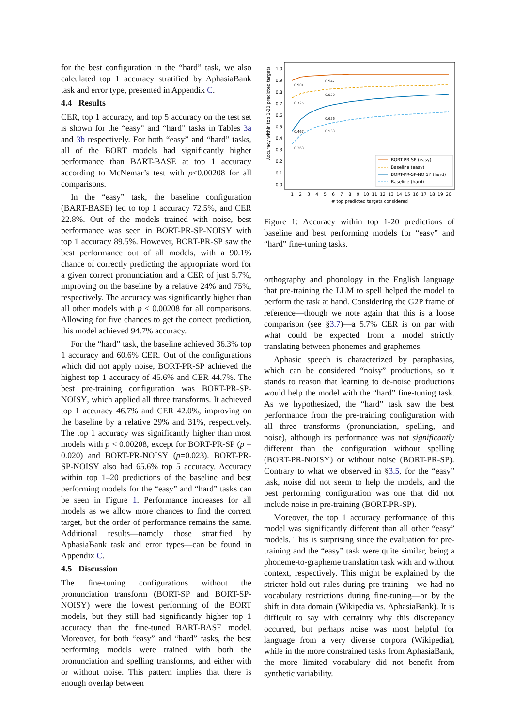for the best configuration in the “hard” task, we also calculated top 1 accuracy stratified by AphasiaBank task and error type, presented in Appendix C.
4.4 Results
CER, top 1 accuracy, and top 5 accuracy on the test set is shown for the “easy” and “hard” tasks in Tables 3a and 3b respectively. For both “easy” and “hard” tasks, all of the BORT models had significantly higher performance than BART-BASE at top 1 accuracy according to McNemar’s test with p<0.00208 for all comparisons.
In the “easy” task, the baseline configuration (BART-BASE) led to top 1 accuracy 72.5%, and CER 22.8%. Out of the models trained with noise, best performance was seen in BORT-PR-SP-NOISY with top 1 accuracy 89.5%. However, BORT-PR-SP saw the best performance out of all models, with a 90.1% chance of correctly predicting the appropriate word for a given correct pronunciation and a CER of just 5.7%, improving on the baseline by a relative 24% and 75%, respectively. The accuracy was significantly higher than all other models with p < 0.00208 for all comparisons. Allowing for five chances to get the correct prediction, this model achieved 94.7% accuracy.
For the “hard” task, the baseline achieved 36.3% top 1 accuracy and 60.6% CER. Out of the configurations which did not apply noise, BORT-PR-SP achieved the highest top 1 accuracy of 45.6% and CER 44.7%. The best pre-training configuration was BORT-PR-SP-NOISY, which applied all three transforms. It achieved top 1 accuracy 46.7% and CER 42.0%, improving on the baseline by a relative 29% and 31%, respectively. The top 1 accuracy was significantly higher than most models with p < 0.00208, except for BORT-PR-SP (p = 0.020) and BORT-PR-NOISY (p=0.023). BORT-PR-SP-NOISY also had 65.6% top 5 accuracy. Accuracy within top 1–20 predictions of the baseline and best performing models for the “easy” and “hard” tasks can be seen in Figure 1. Performance increases for all models as we allow more chances to find the correct target, but the order of performance remains the same. Additional results—namely those stratified by AphasiaBank task and error types—can be found in Appendix C.
4.5 Discussion
The fine-tuning configurations without the pronunciation transform (BORT-SP and BORT-SP-NOISY) were the lowest performing of the BORT models, but they still had significantly higher top 1 accuracy than the fine-tuned BART-BASE model. Moreover, for both “easy” and “hard” tasks, the best performing models were trained with both the pronunciation and spelling transforms, and either with or without noise. This pattern implies that there is enough overlap between
0.0
0.1
0.2
0.3
0.4
0.5
0.6
0.7
0.8
0.9
1.0
Accuracy within top 1-20 predicted targets
0.901
0.947
0.725
0.820
0.467
0.656
0.363
0.533
1
2
3
4
5
6
7
8
9
10
11
12
13
14
15
16
17
18
19
20
# top predicted targets considered
BORT-PR-SP (easy)
Baseline (easy)
BORT-PR-SP-NOISY (hard)
Baseline (hard)
Figure 1: Accuracy within top 1-20 predictions of baseline and best performing models for “easy” and “hard” fine-tuning tasks.
orthography and phonology in the English language that pre-training the LLM to spell helped the model to perform the task at hand. Considering the G2P frame of reference—though we note again that this is a loose comparison (see §3.7)—a 5.7% CER is on par with what could be expected from a model strictly translating between phonemes and graphemes.
Aphasic speech is characterized by paraphasias, which can be considered “noisy” productions, so it stands to reason that learning to de-noise productions would help the model with the “hard” fine-tuning task. As we hypothesized, the “hard” task saw the best performance from the pre-training configuration with all three transforms (pronunciation, spelling, and noise), although its performance was not significantly different than the configuration without spelling (BORT-PR-NOISY) or without noise (BORT-PR-SP). Contrary to what we observed in §3.5, for the “easy” task, noise did not seem to help the models, and the best performing configuration was one that did not include noise in pre-training (BORT-PR-SP).
Moreover, the top 1 accuracy performance of this model was significantly different than all other “easy” models. This is surprising since the evaluation for pre-training and the “easy” task were quite similar, being a phoneme-to-grapheme translation task with and without context, respectively. This might be explained by the stricter hold-out rules during pre-training—we had no vocabulary restrictions during fine-tuning—or by the shift in data domain (Wikipedia vs. AphasiaBank). It is difficult to say with certainty why this discrepancy occurred, but perhaps noise was most helpful for language from a very diverse corpora (Wikipedia), while in the more constrained tasks from AphasiaBank, the more limited vocabulary did not benefit from synthetic variability.